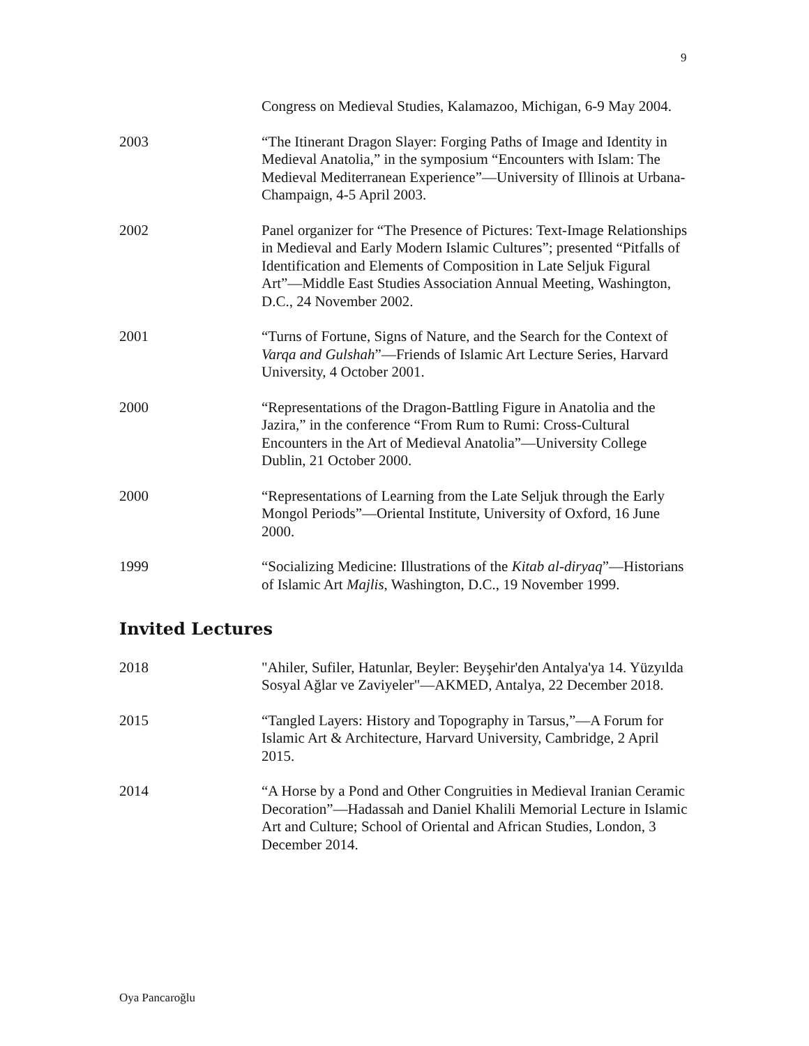9
Congress on Medieval Studies, Kalamazoo, Michigan, 6-9 May 2004.
2003 “The Itinerant Dragon Slayer: Forging Paths of Image and Identity in Medieval Anatolia,” in the symposium “Encounters with Islam: The Medieval Mediterranean Experience”—University of Illinois at Urbana-Champaign, 4-5 April 2003.
2002 Panel organizer for “The Presence of Pictures: Text-Image Relationships in Medieval and Early Modern Islamic Cultures”; presented “Pitfalls of Identification and Elements of Composition in Late Seljuk Figural Art”—Middle East Studies Association Annual Meeting, Washington, D.C., 24 November 2002.
2001 “Turns of Fortune, Signs of Nature, and the Search for the Context of Varqa and Gulshah”—Friends of Islamic Art Lecture Series, Harvard University, 4 October 2001.
2000 “Representations of the Dragon-Battling Figure in Anatolia and the Jazira,” in the conference “From Rum to Rumi: Cross-Cultural Encounters in the Art of Medieval Anatolia”—University College Dublin, 21 October 2000.
2000 “Representations of Learning from the Late Seljuk through the Early Mongol Periods”—Oriental Institute, University of Oxford, 16 June 2000.
1999 “Socializing Medicine: Illustrations of the Kitab al-diryaq”—Historians of Islamic Art Majlis, Washington, D.C., 19 November 1999.
Invited Lectures
2018 "Ahiler, Sufiler, Hatunlar, Beyler: Beyşehir'den Antalya'ya 14. Yüzyılda Sosyal Ağlar ve Zaviyeler"—AKMED, Antalya, 22 December 2018.
2015 “Tangled Layers: History and Topography in Tarsus,”—A Forum for Islamic Art & Architecture, Harvard University, Cambridge, 2 April 2015.
2014 “A Horse by a Pond and Other Congruities in Medieval Iranian Ceramic Decoration”—Hadassah and Daniel Khalili Memorial Lecture in Islamic Art and Culture; School of Oriental and African Studies, London, 3 December 2014.
Oya Pancaroğlu